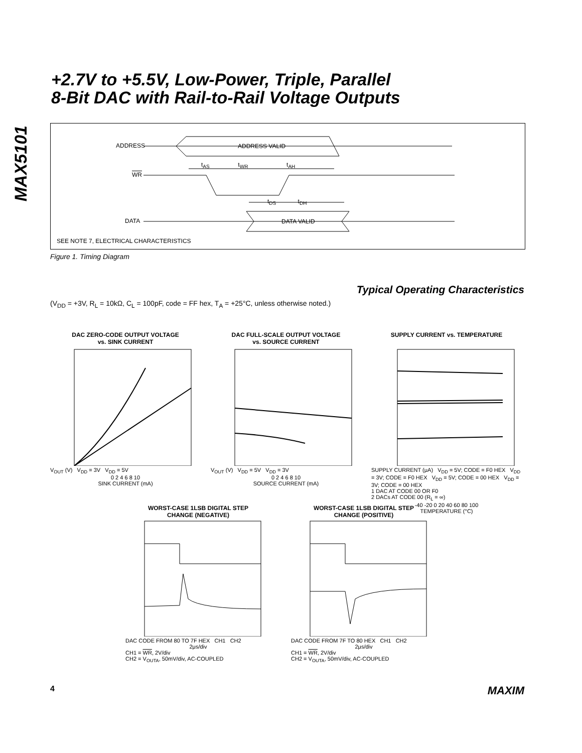MAX5101
+2.7V to +5.5V, Low-Power, Triple, Parallel
8-Bit DAC with Rail-to-Rail Voltage Outputs
ADDRESS ADDRESS VALID
t<sub>AS</sub> t<sub>WR</sub> t<sub>AH</sub>
WR
t<sub>DS</sub> t<sub>DH</sub>
DATA DATA VALID
SEE NOTE 7, ELECTRICAL CHARACTERISTICS
Figure 1. Timing Diagram
Typical Operating Characteristics
(V<sub>DD</sub> = +3V, R<sub>L</sub> = 10kΩ, C<sub>L</sub> = 100pF, code = FF hex, T<sub>A</sub> = +25°C, unless otherwise noted.)
DAC ZERO-CODE OUTPUT VOLTAGE
vs. SINK CURRENT
V<sub>OUT</sub> (V) V<sub>DD</sub> = 3V V<sub>DD</sub> = 5V
0 2 4 6 8 10
SINK CURRENT (mA)
DAC FULL-SCALE OUTPUT VOLTAGE
vs. SOURCE CURRENT
V<sub>OUT</sub> (V) V<sub>DD</sub> = 5V V<sub>DD</sub> = 3V
0 2 4 6 8 10
SOURCE CURRENT (mA)
SUPPLY CURRENT vs. TEMPERATURE
SUPPLY CURRENT (μA) V<sub>DD</sub> = 5V; CODE = F0 HEX V<sub>DD</sub> = 3V; CODE = F0 HEX V<sub>DD</sub> = 5V; CODE = 00 HEX V<sub>DD</sub> = 3V; CODE = 00 HEX
1 DAC AT CODE 00 OR F0
2 DACs AT CODE 00 (R<sub>L</sub> = ∞)
-40 -20 0 20 40 60 80 100
TEMPERATURE (°C)
WORST-CASE 1LSB DIGITAL STEP
CHANGE (NEGATIVE)
DAC CODE FROM 80 TO 7F HEX CH1 CH2
2μs/div
CH1 = WR, 2V/div
CH2 = V<sub>OUTA</sub>, 50mV/div, AC-COUPLED
WORST-CASE 1LSB DIGITAL STEP
CHANGE (POSITIVE)
DAC CODE FROM 7F TO 80 HEX CH1 CH2
2μs/div
CH1 = WR, 2V/div
CH2 = V<sub>OUTA</sub>, 50mV/div, AC-COUPLED
4 MAXIM